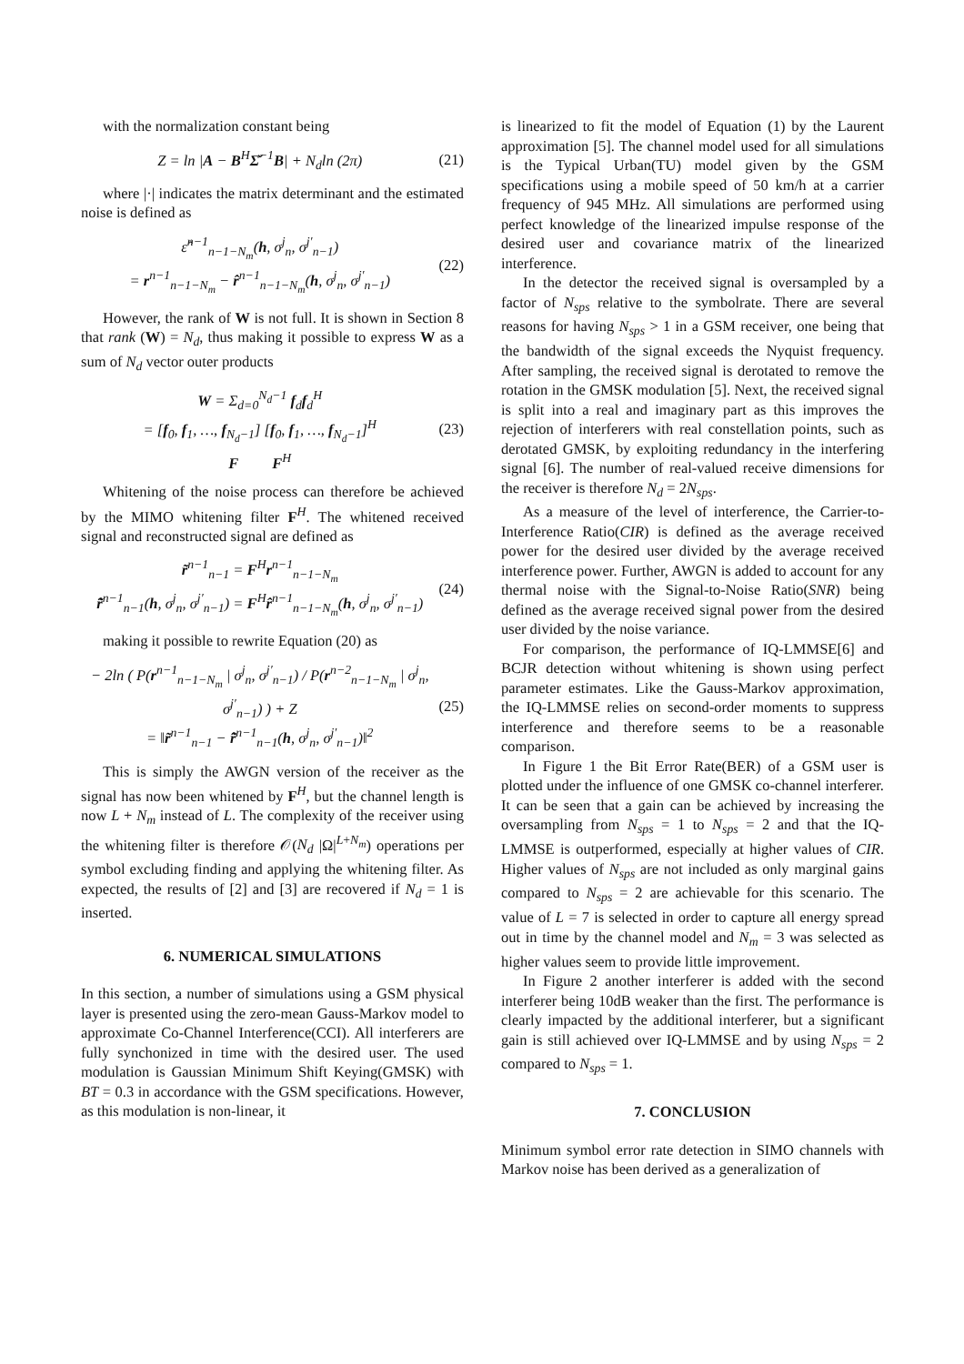with the normalization constant being
Z = ln |A − B<sup>H</sup>Σ̌<sup>−1</sup>B| + N<sub>d</sub>ln (2π) (21)
where |·| indicates the matrix determinant and the estimated noise is defined as
ε̂<sup>n−1</sup><sub>n−1−N<sub>m</sub></sub>(h, σ<sup>j</sup><sub>n</sub>, σ<sup>j′</sup><sub>n−1</sub>)
= r<sup>n−1</sup><sub>n−1−N<sub>m</sub></sub> − r̂<sup>n−1</sup><sub>n−1−N<sub>m</sub></sub>(h, σ<sup>j</sup><sub>n</sub>, σ<sup>j′</sup><sub>n−1</sub>) (22)
However, the rank of W is not full. It is shown in Section 8 that rank (W) = N<sub>d</sub>, thus making it possible to express W as a sum of N<sub>d</sub> vector outer products
W = Σ<sub>d=0</sub><sup>N<sub>d</sub>−1</sup> f<sub>d</sub>f<sub>d</sub><sup>H</sup>
= [f<sub>0</sub>, f<sub>1</sub>, …, f<sub>N<sub>d</sub>−1</sub>] [f<sub>0</sub>, f<sub>1</sub>, …, f<sub>N<sub>d</sub>−1</sub>]<sup>H</sup>
F F<sup>H</sup> (23)
Whitening of the noise process can therefore be achieved by the MIMO whitening filter F<sup>H</sup>. The whitened received signal and reconstructed signal are defined as
r̃<sup>n−1</sup><sub>n−1</sub> = F<sup>H</sup>r<sup>n−1</sup><sub>n−1−N<sub>m</sub></sub>
r̃̂<sup>n−1</sup><sub>n−1</sub>(h, σ<sup>j</sup><sub>n</sub>, σ<sup>j′</sup><sub>n−1</sub>) = F<sup>H</sup>r̂<sup>n−1</sup><sub>n−1−N<sub>m</sub></sub>(h, σ<sup>j</sup><sub>n</sub>, σ<sup>j′</sup><sub>n−1</sub>) (24)
making it possible to rewrite Equation (20) as
− 2ln ( P(r<sup>n−1</sup><sub>n−1−N<sub>m</sub></sub> | σ<sup>j</sup><sub>n</sub>, σ<sup>j′</sup><sub>n−1</sub>) / P(r<sup>n−2</sup><sub>n−1−N<sub>m</sub></sub> | σ<sup>j</sup><sub>n</sub>, σ<sup>j′</sup><sub>n−1</sub>) ) + Z
= ‖r̃<sup>n−1</sup><sub>n−1</sub> − r̃̂<sup>n−1</sup><sub>n−1</sub>(h, σ<sup>j</sup><sub>n</sub>, σ<sup>j′</sup><sub>n−1</sub>)‖<sup>2</sup> (25)
This is simply the AWGN version of the receiver as the signal has now been whitened by F<sup>H</sup>, but the channel length is now L + N<sub>m</sub> instead of L. The complexity of the receiver using the whitening filter is therefore 𝒪(N<sub>d</sub> |Ω|<sup>L+N<sub>m</sub></sup>) operations per symbol excluding finding and applying the whitening filter. As expected, the results of [2] and [3] are recovered if N<sub>d</sub> = 1 is inserted.
6. NUMERICAL SIMULATIONS
In this section, a number of simulations using a GSM physical layer is presented using the zero-mean Gauss-Markov model to approximate Co-Channel Interference(CCI). All interferers are fully synchonized in time with the desired user. The used modulation is Gaussian Minimum Shift Keying(GMSK) with BT = 0.3 in accordance with the GSM specifications. However, as this modulation is non-linear, it
is linearized to fit the model of Equation (1) by the Laurent approximation [5]. The channel model used for all simulations is the Typical Urban(TU) model given by the GSM specifications using a mobile speed of 50 km/h at a carrier frequency of 945 MHz. All simulations are performed using perfect knowledge of the linearized impulse response of the desired user and covariance matrix of the linearized interference.
In the detector the received signal is oversampled by a factor of N<sub>sps</sub> relative to the symbolrate. There are several reasons for having N<sub>sps</sub> > 1 in a GSM receiver, one being that the bandwidth of the signal exceeds the Nyquist frequency. After sampling, the received signal is derotated to remove the rotation in the GMSK modulation [5]. Next, the received signal is split into a real and imaginary part as this improves the rejection of interferers with real constellation points, such as derotated GMSK, by exploiting redundancy in the interfering signal [6]. The number of real-valued receive dimensions for the receiver is therefore N<sub>d</sub> = 2N<sub>sps</sub>.
As a measure of the level of interference, the Carrier-to-Interference Ratio(CIR) is defined as the average received power for the desired user divided by the average received interference power. Further, AWGN is added to account for any thermal noise with the Signal-to-Noise Ratio(SNR) being defined as the average received signal power from the desired user divided by the noise variance.
For comparison, the performance of IQ-LMMSE[6] and BCJR detection without whitening is shown using perfect parameter estimates. Like the Gauss-Markov approximation, the IQ-LMMSE relies on second-order moments to suppress interference and therefore seems to be a reasonable comparison.
In Figure 1 the Bit Error Rate(BER) of a GSM user is plotted under the influence of one GMSK co-channel interferer. It can be seen that a gain can be achieved by increasing the oversampling from N<sub>sps</sub> = 1 to N<sub>sps</sub> = 2 and that the IQ-LMMSE is outperformed, especially at higher values of CIR. Higher values of N<sub>sps</sub> are not included as only marginal gains compared to N<sub>sps</sub> = 2 are achievable for this scenario. The value of L = 7 is selected in order to capture all energy spread out in time by the channel model and N<sub>m</sub> = 3 was selected as higher values seem to provide little improvement.
In Figure 2 another interferer is added with the second interferer being 10dB weaker than the first. The performance is clearly impacted by the additional interferer, but a significant gain is still achieved over IQ-LMMSE and by using N<sub>sps</sub> = 2 compared to N<sub>sps</sub> = 1.
7. CONCLUSION
Minimum symbol error rate detection in SIMO channels with Markov noise has been derived as a generalization of